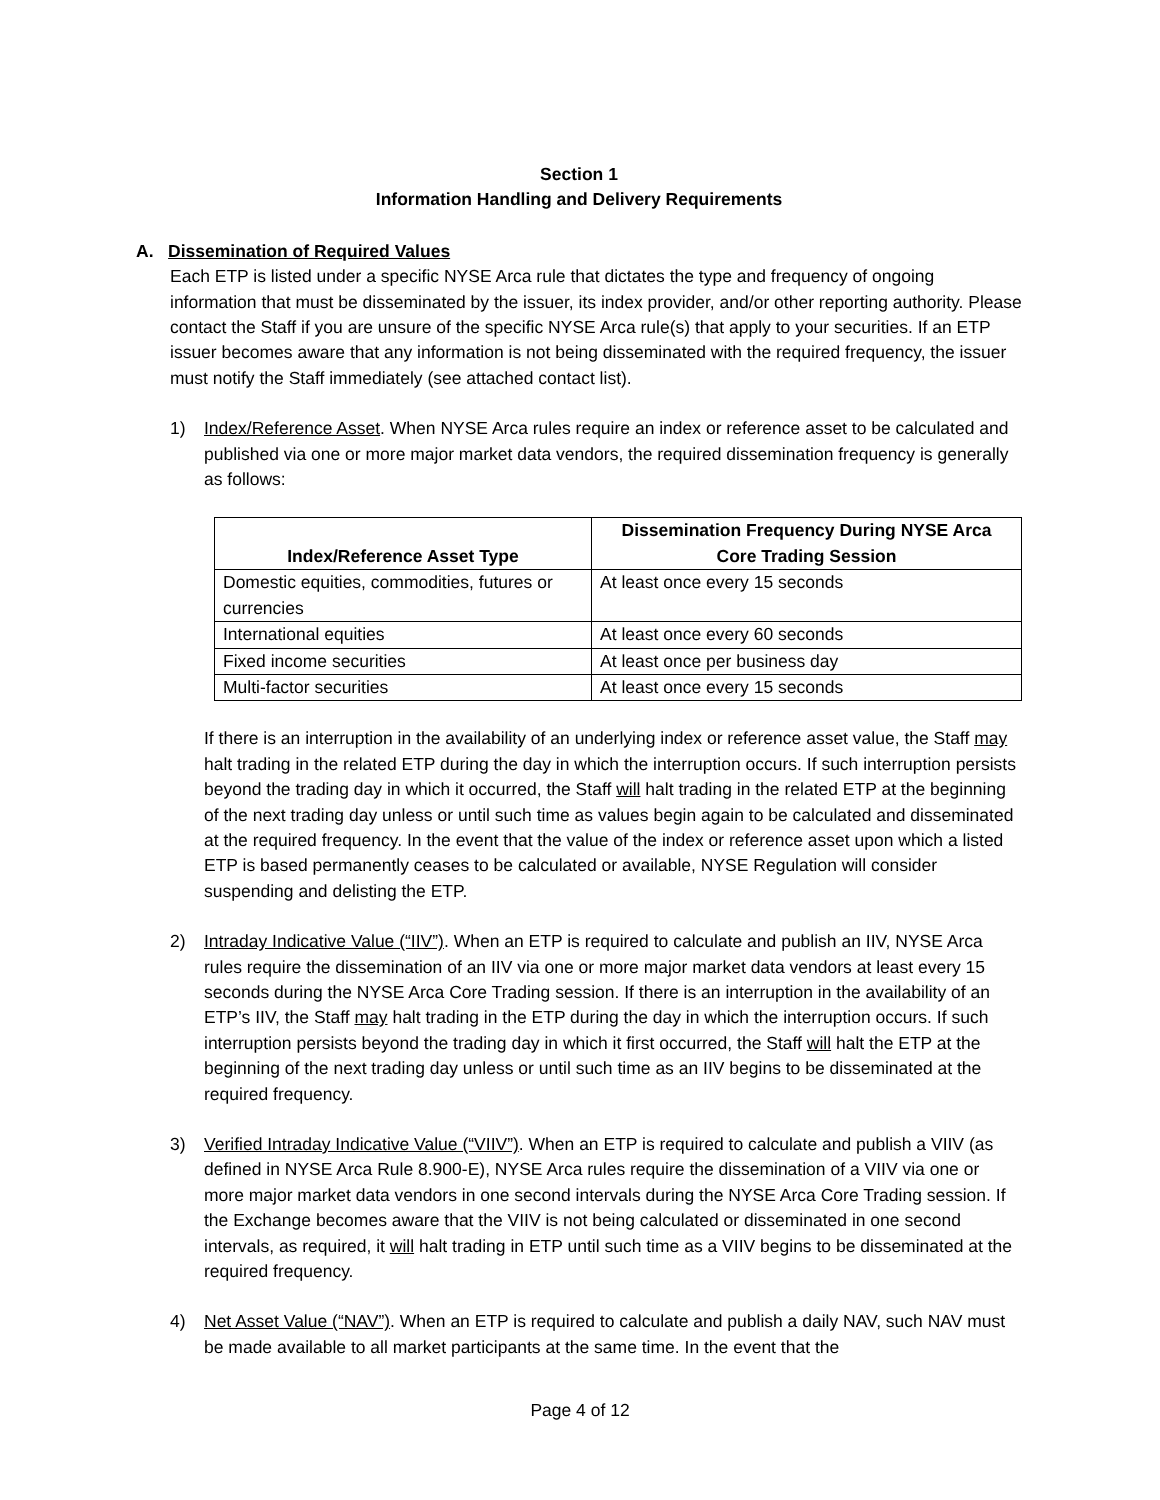Section 1
Information Handling and Delivery Requirements
A. Dissemination of Required Values
Each ETP is listed under a specific NYSE Arca rule that dictates the type and frequency of ongoing information that must be disseminated by the issuer, its index provider, and/or other reporting authority. Please contact the Staff if you are unsure of the specific NYSE Arca rule(s) that apply to your securities. If an ETP issuer becomes aware that any information is not being disseminated with the required frequency, the issuer must notify the Staff immediately (see attached contact list).
1) Index/Reference Asset. When NYSE Arca rules require an index or reference asset to be calculated and published via one or more major market data vendors, the required dissemination frequency is generally as follows:
| Index/Reference Asset Type | Dissemination Frequency During NYSE Arca Core Trading Session |
| --- | --- |
| Domestic equities, commodities, futures or currencies | At least once every 15 seconds |
| International equities | At least once every 60 seconds |
| Fixed income securities | At least once per business day |
| Multi-factor securities | At least once every 15 seconds |
If there is an interruption in the availability of an underlying index or reference asset value, the Staff may halt trading in the related ETP during the day in which the interruption occurs. If such interruption persists beyond the trading day in which it occurred, the Staff will halt trading in the related ETP at the beginning of the next trading day unless or until such time as values begin again to be calculated and disseminated at the required frequency. In the event that the value of the index or reference asset upon which a listed ETP is based permanently ceases to be calculated or available, NYSE Regulation will consider suspending and delisting the ETP.
2) Intraday Indicative Value (“IIV”). When an ETP is required to calculate and publish an IIV, NYSE Arca rules require the dissemination of an IIV via one or more major market data vendors at least every 15 seconds during the NYSE Arca Core Trading session. If there is an interruption in the availability of an ETP’s IIV, the Staff may halt trading in the ETP during the day in which the interruption occurs. If such interruption persists beyond the trading day in which it first occurred, the Staff will halt the ETP at the beginning of the next trading day unless or until such time as an IIV begins to be disseminated at the required frequency.
3) Verified Intraday Indicative Value (“VIIV”). When an ETP is required to calculate and publish a VIIV (as defined in NYSE Arca Rule 8.900-E), NYSE Arca rules require the dissemination of a VIIV via one or more major market data vendors in one second intervals during the NYSE Arca Core Trading session. If the Exchange becomes aware that the VIIV is not being calculated or disseminated in one second intervals, as required, it will halt trading in ETP until such time as a VIIV begins to be disseminated at the required frequency.
4) Net Asset Value (“NAV”). When an ETP is required to calculate and publish a daily NAV, such NAV must be made available to all market participants at the same time. In the event that the
Page 4 of 12